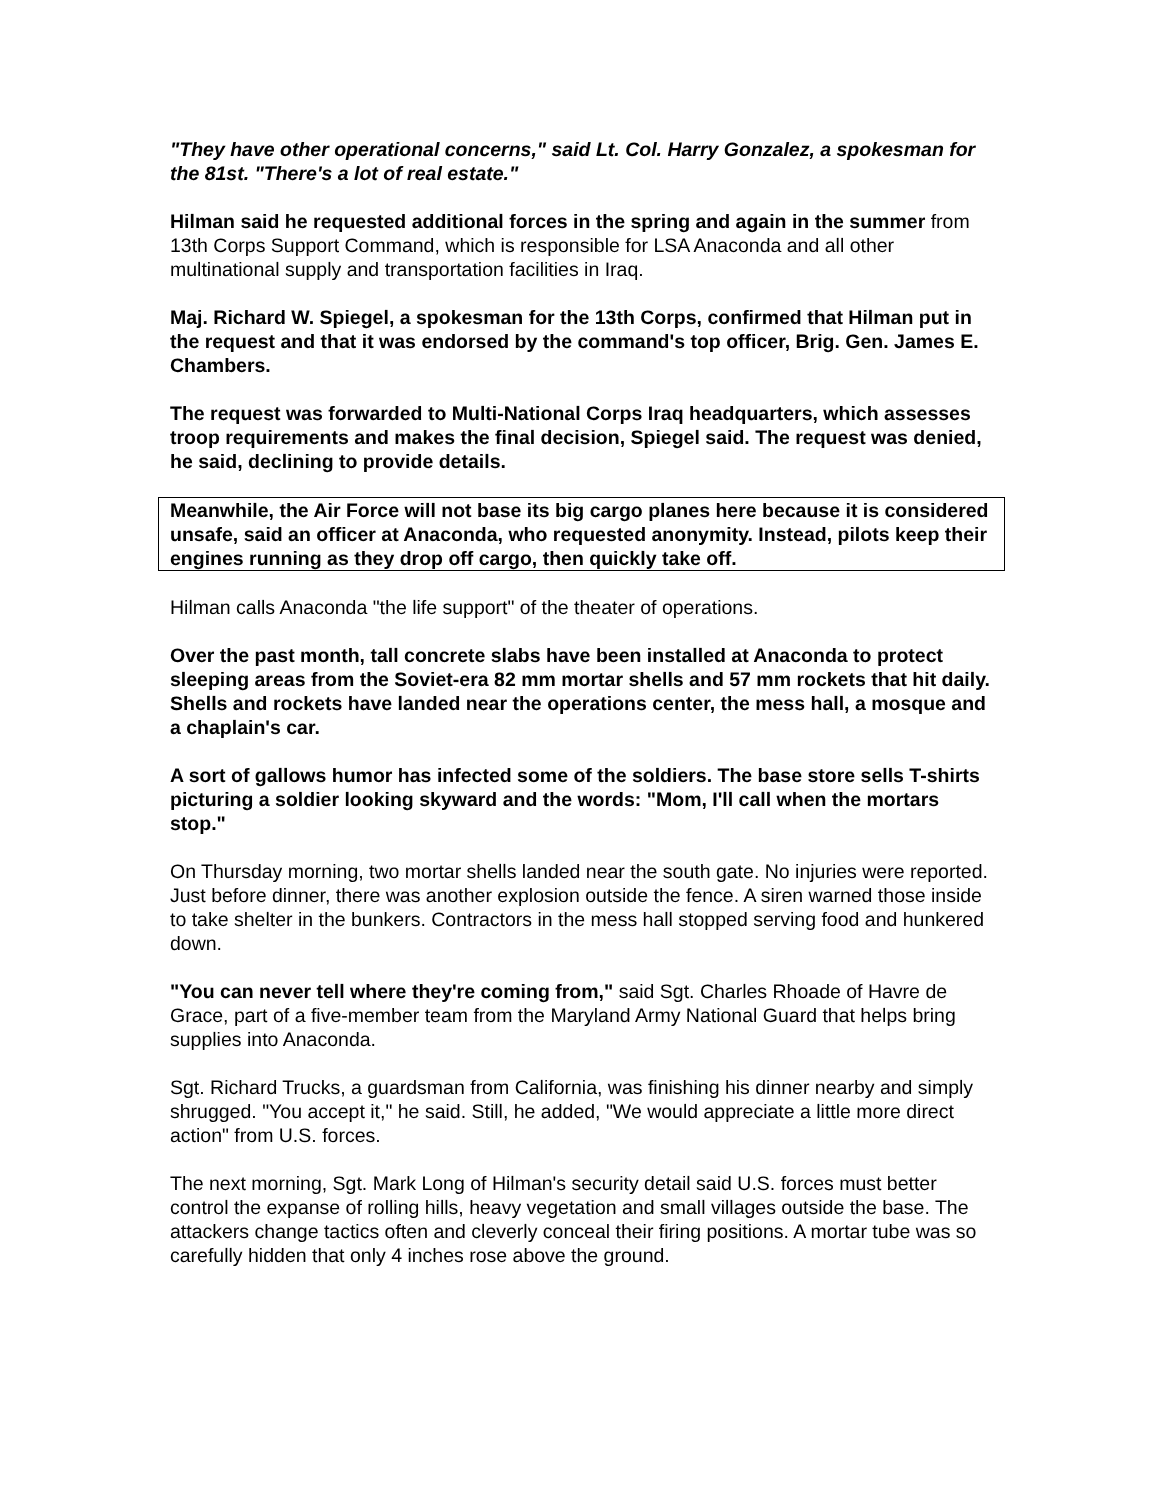"They have other operational concerns," said Lt. Col. Harry Gonzalez, a spokesman for the 81st. "There's a lot of real estate."
Hilman said he requested additional forces in the spring and again in the summer from 13th Corps Support Command, which is responsible for LSA Anaconda and all other multinational supply and transportation facilities in Iraq.
Maj. Richard W. Spiegel, a spokesman for the 13th Corps, confirmed that Hilman put in the request and that it was endorsed by the command's top officer, Brig. Gen. James E. Chambers.
The request was forwarded to Multi-National Corps Iraq headquarters, which assesses troop requirements and makes the final decision, Spiegel said. The request was denied, he said, declining to provide details.
Meanwhile, the Air Force will not base its big cargo planes here because it is considered unsafe, said an officer at Anaconda, who requested anonymity. Instead, pilots keep their engines running as they drop off cargo, then quickly take off.
Hilman calls Anaconda "the life support" of the theater of operations.
Over the past month, tall concrete slabs have been installed at Anaconda to protect sleeping areas from the Soviet-era 82 mm mortar shells and 57 mm rockets that hit daily. Shells and rockets have landed near the operations center, the mess hall, a mosque and a chaplain's car.
A sort of gallows humor has infected some of the soldiers. The base store sells T-shirts picturing a soldier looking skyward and the words: "Mom, I'll call when the mortars stop."
On Thursday morning, two mortar shells landed near the south gate. No injuries were reported. Just before dinner, there was another explosion outside the fence. A siren warned those inside to take shelter in the bunkers. Contractors in the mess hall stopped serving food and hunkered down.
"You can never tell where they're coming from," said Sgt. Charles Rhoade of Havre de Grace, part of a five-member team from the Maryland Army National Guard that helps bring supplies into Anaconda.
Sgt. Richard Trucks, a guardsman from California, was finishing his dinner nearby and simply shrugged. "You accept it," he said. Still, he added, "We would appreciate a little more direct action" from U.S. forces.
The next morning, Sgt. Mark Long of Hilman's security detail said U.S. forces must better control the expanse of rolling hills, heavy vegetation and small villages outside the base. The attackers change tactics often and cleverly conceal their firing positions. A mortar tube was so carefully hidden that only 4 inches rose above the ground.